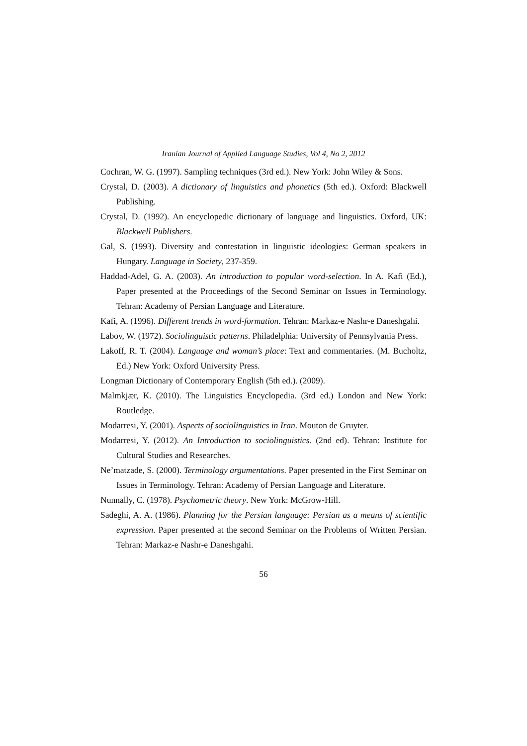Iranian Journal of Applied Language Studies, Vol 4, No 2, 2012
Cochran, W. G. (1997). Sampling techniques (3rd ed.). New York: John Wiley & Sons.
Crystal, D. (2003). A dictionary of linguistics and phonetics (5th ed.). Oxford: Blackwell Publishing.
Crystal, D. (1992). An encyclopedic dictionary of language and linguistics. Oxford, UK: Blackwell Publishers.
Gal, S. (1993). Diversity and contestation in linguistic ideologies: German speakers in Hungary. Language in Society, 237-359.
Haddad-Adel, G. A. (2003). An introduction to popular word-selection. In A. Kafi (Ed.), Paper presented at the Proceedings of the Second Seminar on Issues in Terminology. Tehran: Academy of Persian Language and Literature.
Kafi, A. (1996). Different trends in word-formation. Tehran: Markaz-e Nashr-e Daneshgahi.
Labov, W. (1972). Sociolinguistic patterns. Philadelphia: University of Pennsylvania Press.
Lakoff, R. T. (2004). Language and woman’s place: Text and commentaries. (M. Bucholtz, Ed.) New York: Oxford University Press.
Longman Dictionary of Contemporary English (5th ed.). (2009).
Malmkjær, K. (2010). The Linguistics Encyclopedia. (3rd ed.) London and New York: Routledge.
Modarresi, Y. (2001). Aspects of sociolinguistics in Iran. Mouton de Gruyter.
Modarresi, Y. (2012). An Introduction to sociolinguistics. (2nd ed). Tehran: Institute for Cultural Studies and Researches.
Ne’matzade, S. (2000). Terminology argumentations. Paper presented in the First Seminar on Issues in Terminology. Tehran: Academy of Persian Language and Literature.
Nunnally, C. (1978). Psychometric theory. New York: McGrow-Hill.
Sadeghi, A. A. (1986). Planning for the Persian language: Persian as a means of scientific expression. Paper presented at the second Seminar on the Problems of Written Persian. Tehran: Markaz-e Nashr-e Daneshgahi.
56